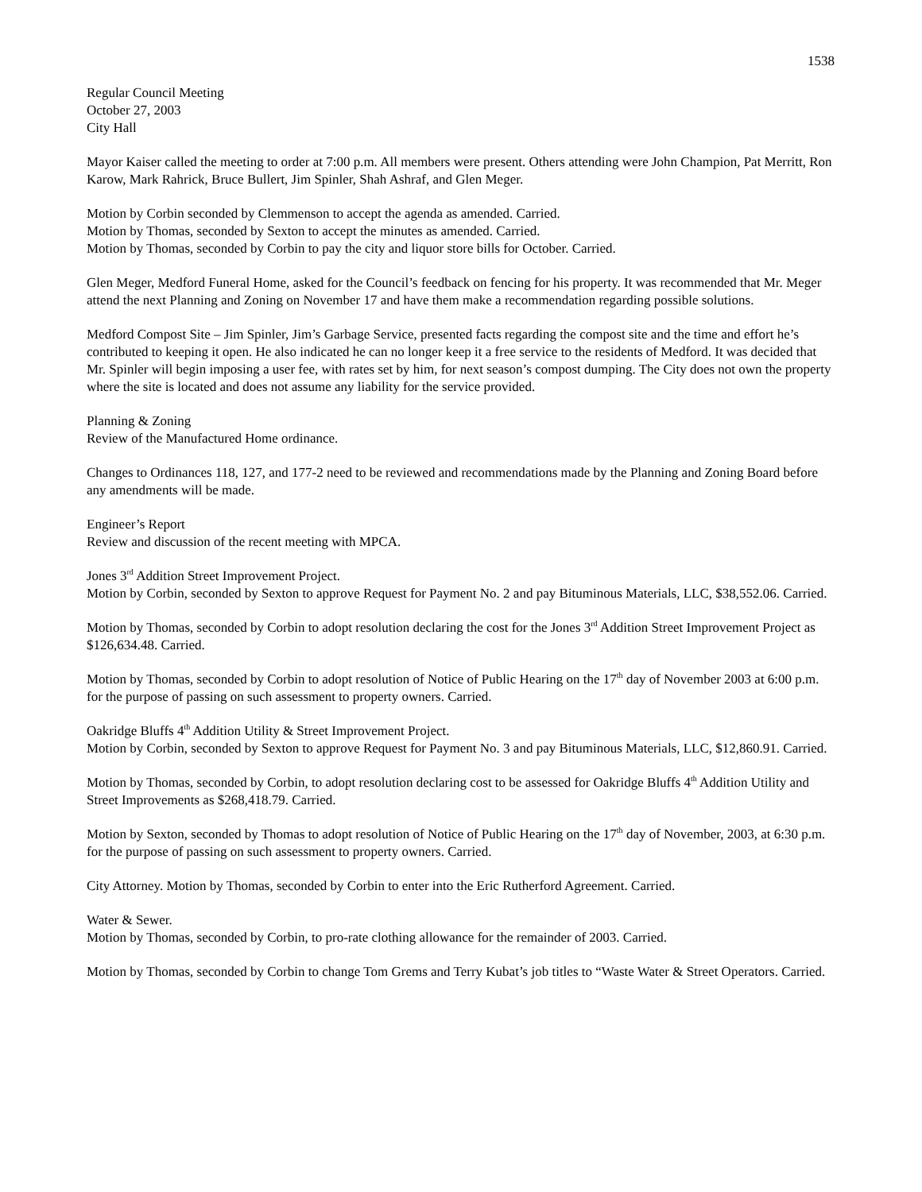1538
Regular Council Meeting
October 27, 2003
City Hall
Mayor Kaiser called the meeting to order at 7:00 p.m. All members were present. Others attending were John Champion, Pat Merritt, Ron Karow, Mark Rahrick, Bruce Bullert, Jim Spinler, Shah Ashraf, and Glen Meger.
Motion by Corbin seconded by Clemmenson to accept the agenda as amended. Carried.
Motion by Thomas, seconded by Sexton to accept the minutes as amended. Carried.
Motion by Thomas, seconded by Corbin to pay the city and liquor store bills for October. Carried.
Glen Meger, Medford Funeral Home, asked for the Council’s feedback on fencing for his property. It was recommended that Mr. Meger attend the next Planning and Zoning on November 17 and have them make a recommendation regarding possible solutions.
Medford Compost Site – Jim Spinler, Jim’s Garbage Service, presented facts regarding the compost site and the time and effort he’s contributed to keeping it open. He also indicated he can no longer keep it a free service to the residents of Medford. It was decided that Mr. Spinler will begin imposing a user fee, with rates set by him, for next season’s compost dumping. The City does not own the property where the site is located and does not assume any liability for the service provided.
Planning & Zoning
Review of the Manufactured Home ordinance.
Changes to Ordinances 118, 127, and 177-2 need to be reviewed and recommendations made by the Planning and Zoning Board before any amendments will be made.
Engineer’s Report
Review and discussion of the recent meeting with MPCA.
Jones 3<sup>rd</sup> Addition Street Improvement Project.
Motion by Corbin, seconded by Sexton to approve Request for Payment No. 2 and pay Bituminous Materials, LLC, $38,552.06. Carried.
Motion by Thomas, seconded by Corbin to adopt resolution declaring the cost for the Jones 3<sup>rd</sup> Addition Street Improvement Project as $126,634.48. Carried.
Motion by Thomas, seconded by Corbin to adopt resolution of Notice of Public Hearing on the 17<sup>th</sup> day of November 2003 at 6:00 p.m. for the purpose of passing on such assessment to property owners. Carried.
Oakridge Bluffs 4<sup>th</sup> Addition Utility & Street Improvement Project.
Motion by Corbin, seconded by Sexton to approve Request for Payment No. 3 and pay Bituminous Materials, LLC, $12,860.91. Carried.
Motion by Thomas, seconded by Corbin, to adopt resolution declaring cost to be assessed for Oakridge Bluffs 4<sup>th</sup> Addition Utility and Street Improvements as $268,418.79. Carried.
Motion by Sexton, seconded by Thomas to adopt resolution of Notice of Public Hearing on the 17<sup>th</sup> day of November, 2003, at 6:30 p.m. for the purpose of passing on such assessment to property owners. Carried.
City Attorney. Motion by Thomas, seconded by Corbin to enter into the Eric Rutherford Agreement. Carried.
Water & Sewer.
Motion by Thomas, seconded by Corbin, to pro-rate clothing allowance for the remainder of 2003. Carried.
Motion by Thomas, seconded by Corbin to change Tom Grems and Terry Kubat’s job titles to “Waste Water & Street Operators. Carried.